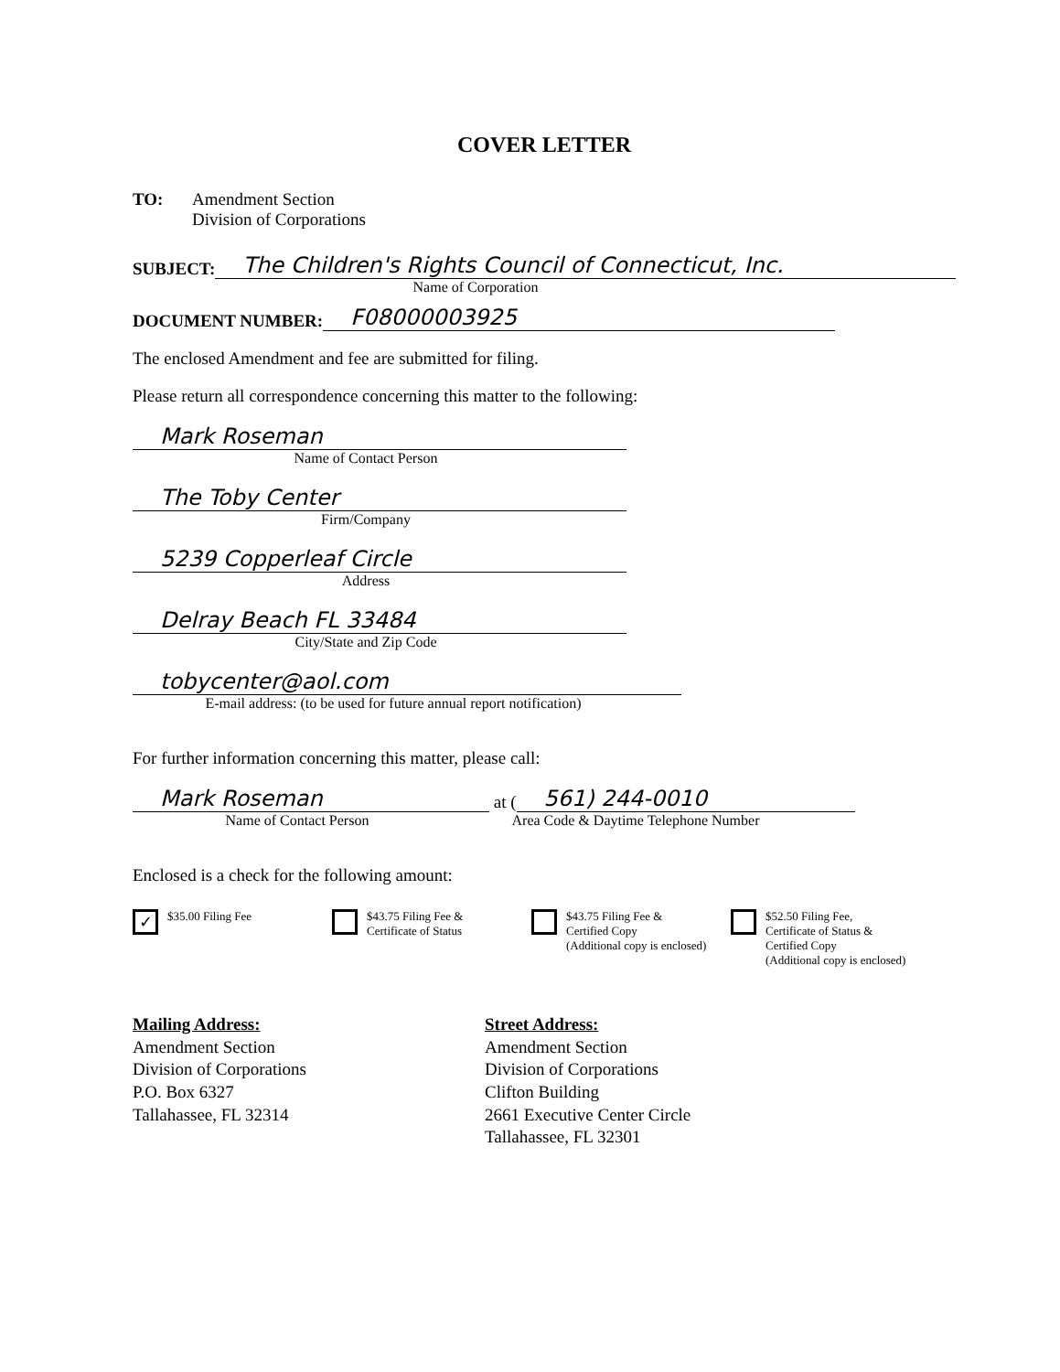COVER LETTER
TO: Amendment Section
Division of Corporations
SUBJECT:
The Children's Rights Council of Connecticut, Inc.
Name of Corporation
DOCUMENT NUMBER:
F08000003925
The enclosed Amendment and fee are submitted for filing.
Please return all correspondence concerning this matter to the following:
Mark Roseman
Name of Contact Person
The Toby Center
Firm/Company
5239 Copperleaf Circle
Address
Delray Beach FL 33484
City/State and Zip Code
tobycenter@aol.com
E-mail address: (to be used for future annual report notification)
For further information concerning this matter, please call:
Mark Roseman
at (
561) 244-0010
Name of Contact Person Area Code & Daytime Telephone Number
Enclosed is a check for the following amount:
✓ $35.00 Filing Fee $43.75 Filing Fee &
Certificate of Status
$43.75 Filing Fee &
Certified Copy
(Additional copy is enclosed)
$52.50 Filing Fee,
Certificate of Status &
Certified Copy
(Additional copy is enclosed)
Mailing Address:
Amendment Section
Division of Corporations
P.O. Box 6327
Tallahassee, FL 32314
Street Address:
Amendment Section
Division of Corporations
Clifton Building
2661 Executive Center Circle
Tallahassee, FL 32301